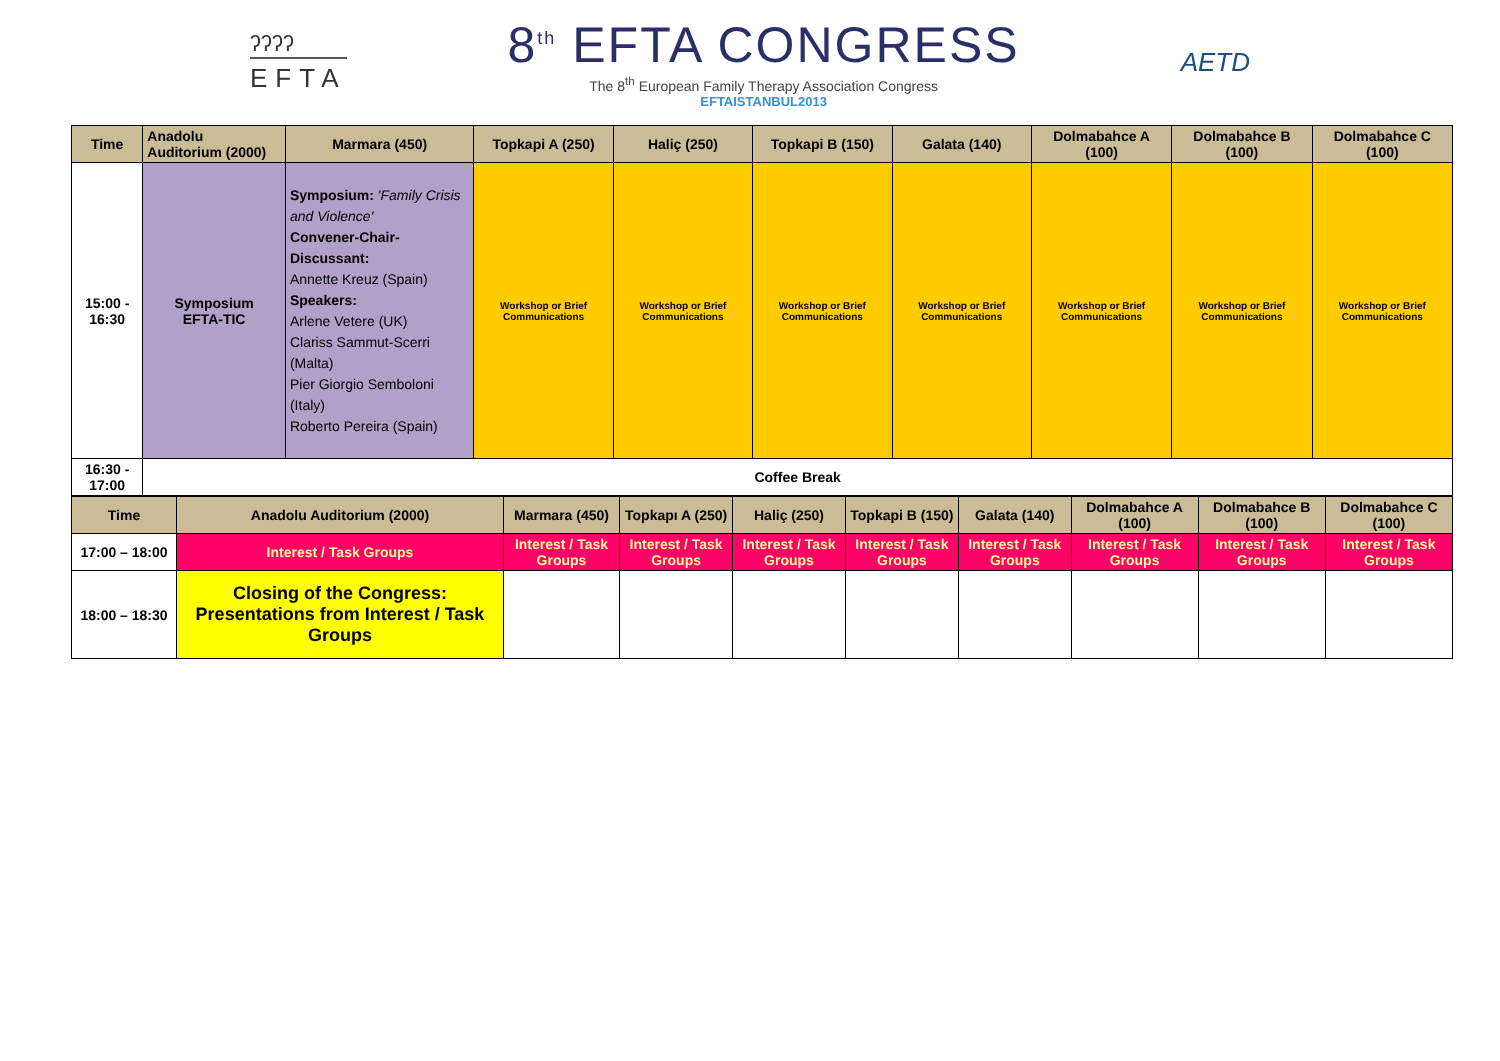ʔʔʔʔ
EFTA
8<sup>th</sup> EFTA CONGRESS
The 8<sup>th</sup> European Family Therapy Association Congress
EFTAISTANBUL2013
AETD
| Time | Anadolu Auditorium (2000) | Marmara (450) | Topkapi A (250) | Haliç (250) | Topkapi B (150) | Galata (140) | Dolmabahce A (100) | Dolmabahce B (100) | Dolmabahce C (100) |
| --- | --- | --- | --- | --- | --- | --- | --- | --- | --- |
| 15:00 - 16:30 | Symposium EFTA-TIC | Symposium: 'Family Crisis and Violence' Convener-Chair-Discussant: Annette Kreuz (Spain) Speakers: Arlene Vetere (UK) Clariss Sammut-Scerri (Malta) Pier Giorgio Semboloni (Italy) Roberto Pereira (Spain) | Workshop or Brief Communications | Workshop or Brief Communications | Workshop or Brief Communications | Workshop or Brief Communications | Workshop or Brief Communications | Workshop or Brief Communications | Workshop or Brief Communications |
| 16:30 - 17:00 | Coffee Break | | | | | | | | |
| Time | Anadolu Auditorium (2000) | Marmara (450) | Topkapı A (250) | Haliç (250) | Topkapi B (150) | Galata (140) | Dolmabahce A (100) | Dolmabahce B (100) | Dolmabahce C (100) |
| --- | --- | --- | --- | --- | --- | --- | --- | --- | --- |
| 17:00 – 18:00 | Interest / Task Groups | Interest / Task Groups | Interest / Task Groups | Interest / Task Groups | Interest / Task Groups | Interest / Task Groups | Interest / Task Groups | Interest / Task Groups | Interest / Task Groups |
| 18:00 – 18:30 | Closing of the Congress: Presentations from Interest / Task Groups | | | | | | | | |